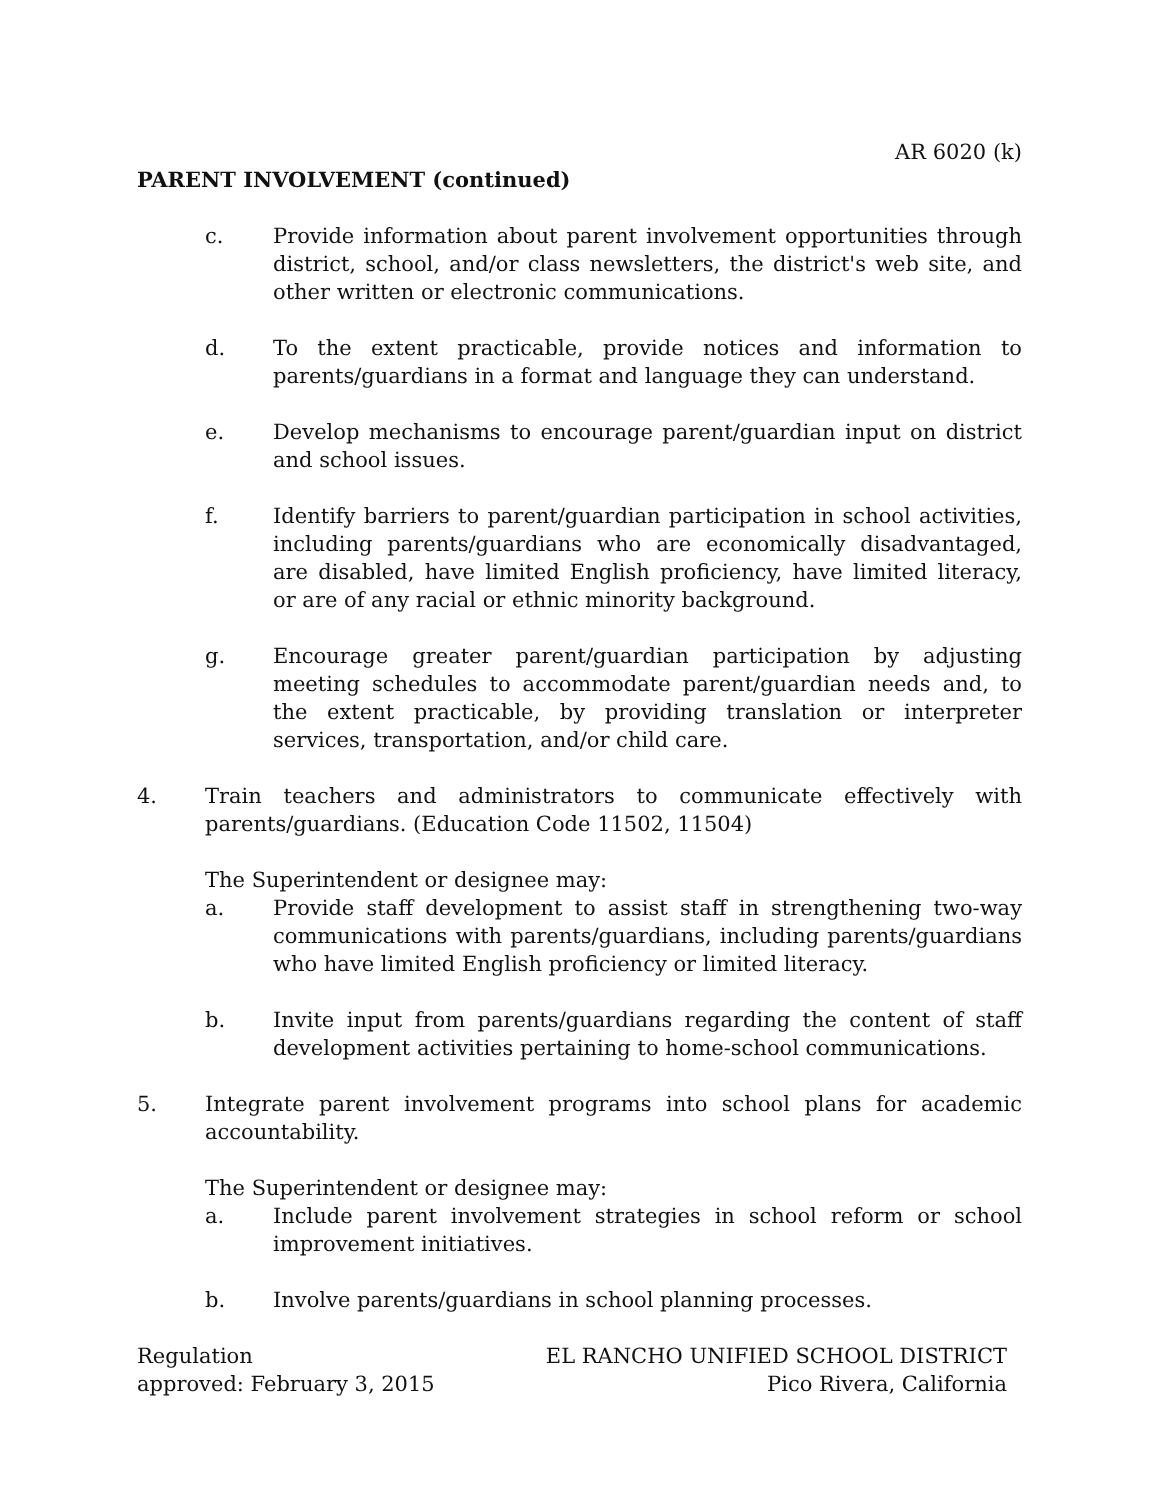AR 6020 (k)
PARENT INVOLVEMENT (continued)
c. Provide information about parent involvement opportunities through district, school, and/or class newsletters, the district's web site, and other written or electronic communications.
d. To the extent practicable, provide notices and information to parents/guardians in a format and language they can understand.
e. Develop mechanisms to encourage parent/guardian input on district and school issues.
f. Identify barriers to parent/guardian participation in school activities, including parents/guardians who are economically disadvantaged, are disabled, have limited English proficiency, have limited literacy, or are of any racial or ethnic minority background.
g. Encourage greater parent/guardian participation by adjusting meeting schedules to accommodate parent/guardian needs and, to the extent practicable, by providing translation or interpreter services, transportation, and/or child care.
4. Train teachers and administrators to communicate effectively with parents/guardians. (Education Code 11502, 11504)
The Superintendent or designee may:
a. Provide staff development to assist staff in strengthening two-way communications with parents/guardians, including parents/guardians who have limited English proficiency or limited literacy.
b. Invite input from parents/guardians regarding the content of staff development activities pertaining to home-school communications.
5. Integrate parent involvement programs into school plans for academic accountability.
The Superintendent or designee may:
a. Include parent involvement strategies in school reform or school improvement initiatives.
b. Involve parents/guardians in school planning processes.
Regulation
approved: February 3, 2015
EL RANCHO UNIFIED SCHOOL DISTRICT
Pico Rivera, California